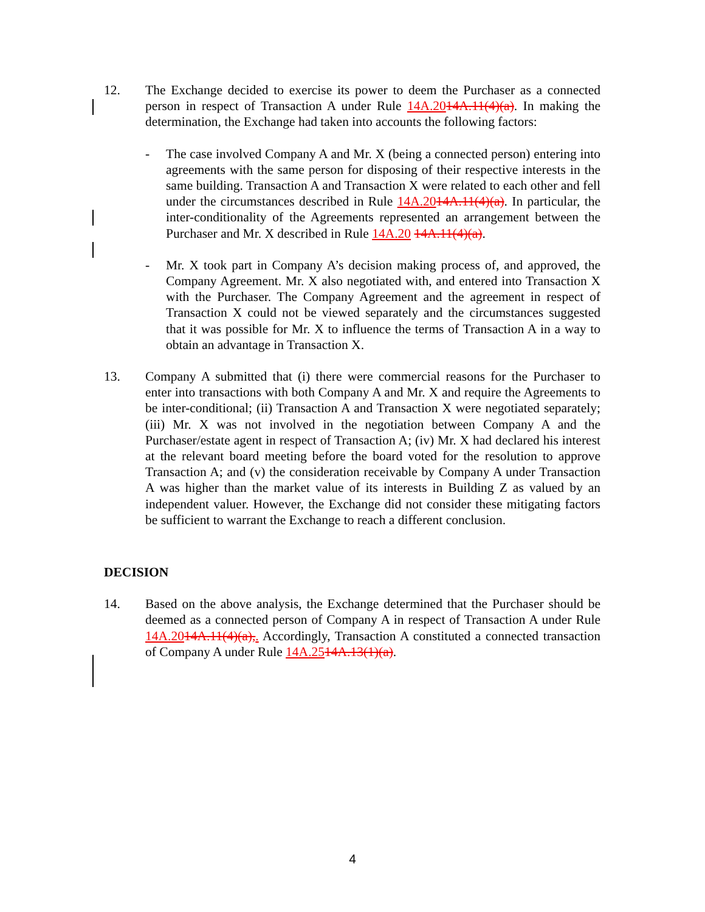12. The Exchange decided to exercise its power to deem the Purchaser as a connected person in respect of Transaction A under Rule 14A.2014A.11(4)(a). In making the determination, the Exchange had taken into accounts the following factors:
- The case involved Company A and Mr. X (being a connected person) entering into agreements with the same person for disposing of their respective interests in the same building. Transaction A and Transaction X were related to each other and fell under the circumstances described in Rule 14A.2014A.11(4)(a). In particular, the inter-conditionality of the Agreements represented an arrangement between the Purchaser and Mr. X described in Rule 14A.20 14A.11(4)(a).
- Mr. X took part in Company A’s decision making process of, and approved, the Company Agreement. Mr. X also negotiated with, and entered into Transaction X with the Purchaser. The Company Agreement and the agreement in respect of Transaction X could not be viewed separately and the circumstances suggested that it was possible for Mr. X to influence the terms of Transaction A in a way to obtain an advantage in Transaction X.
13. Company A submitted that (i) there were commercial reasons for the Purchaser to enter into transactions with both Company A and Mr. X and require the Agreements to be inter-conditional; (ii) Transaction A and Transaction X were negotiated separately; (iii) Mr. X was not involved in the negotiation between Company A and the Purchaser/estate agent in respect of Transaction A; (iv) Mr. X had declared his interest at the relevant board meeting before the board voted for the resolution to approve Transaction A; and (v) the consideration receivable by Company A under Transaction A was higher than the market value of its interests in Building Z as valued by an independent valuer. However, the Exchange did not consider these mitigating factors be sufficient to warrant the Exchange to reach a different conclusion.
DECISION
14. Based on the above analysis, the Exchange determined that the Purchaser should be deemed as a connected person of Company A in respect of Transaction A under Rule 14A.2014A.11(4)(a),. Accordingly, Transaction A constituted a connected transaction of Company A under Rule 14A.2514A.13(1)(a).
4